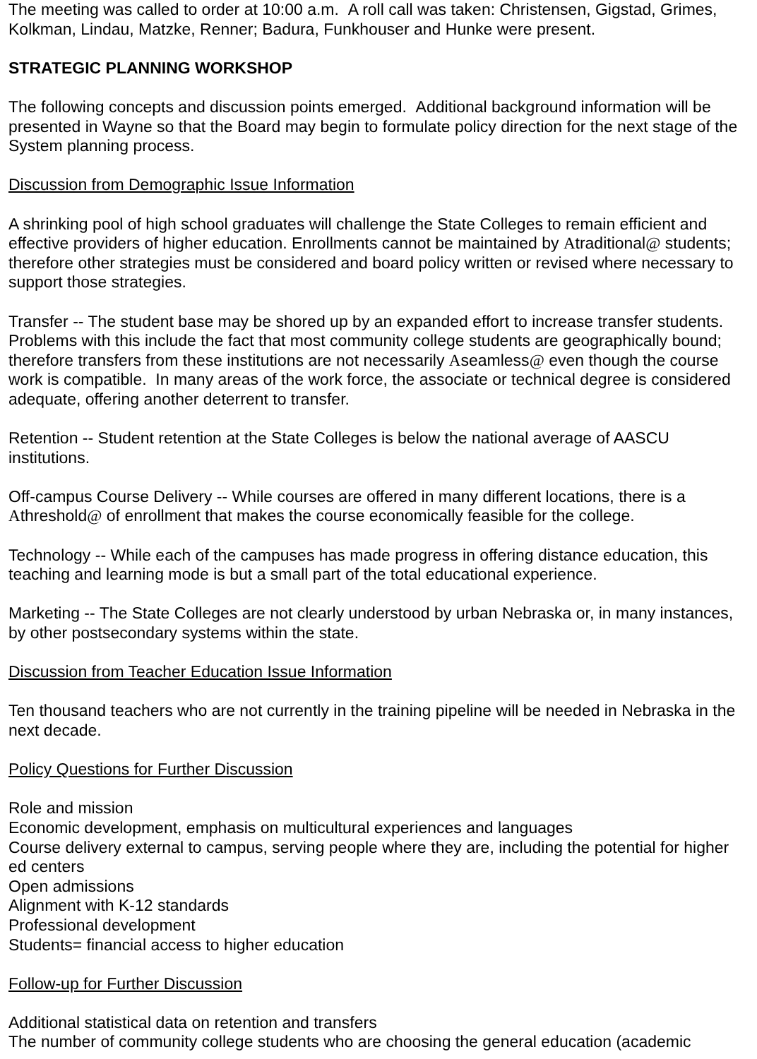The meeting was called to order at 10:00 a.m. A roll call was taken: Christensen, Gigstad, Grimes, Kolkman, Lindau, Matzke, Renner; Badura, Funkhouser and Hunke were present.
STRATEGIC PLANNING WORKSHOP
The following concepts and discussion points emerged. Additional background information will be presented in Wayne so that the Board may begin to formulate policy direction for the next stage of the System planning process.
Discussion from Demographic Issue Information
A shrinking pool of high school graduates will challenge the State Colleges to remain efficient and effective providers of higher education. Enrollments cannot be maintained by Atraditional@ students; therefore other strategies must be considered and board policy written or revised where necessary to support those strategies.
Transfer -- The student base may be shored up by an expanded effort to increase transfer students. Problems with this include the fact that most community college students are geographically bound; therefore transfers from these institutions are not necessarily Aseamless@ even though the course work is compatible. In many areas of the work force, the associate or technical degree is considered adequate, offering another deterrent to transfer.
Retention -- Student retention at the State Colleges is below the national average of AASCU institutions.
Off-campus Course Delivery -- While courses are offered in many different locations, there is a Athreshold@ of enrollment that makes the course economically feasible for the college.
Technology -- While each of the campuses has made progress in offering distance education, this teaching and learning mode is but a small part of the total educational experience.
Marketing -- The State Colleges are not clearly understood by urban Nebraska or, in many instances, by other postsecondary systems within the state.
Discussion from Teacher Education Issue Information
Ten thousand teachers who are not currently in the training pipeline will be needed in Nebraska in the next decade.
Policy Questions for Further Discussion
Role and mission
Economic development, emphasis on multicultural experiences and languages
Course delivery external to campus, serving people where they are, including the potential for higher ed centers
Open admissions
Alignment with K-12 standards
Professional development
Students= financial access to higher education
Follow-up for Further Discussion
Additional statistical data on retention and transfers
The number of community college students who are choosing the general education (academic